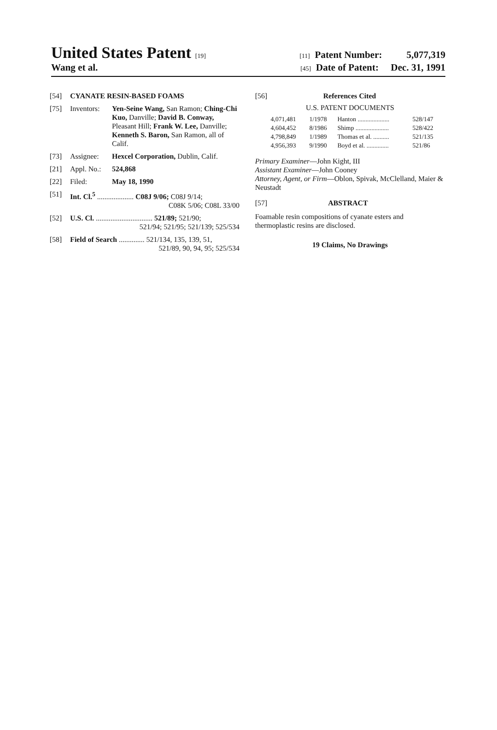United States Patent [19] [11] Patent Number: 5,077,319
Wang et al. [45] Date of Patent: Dec. 31, 1991
| [54] | CYANATE RESIN-BASED FOAMS | |
| [75] | Inventors: | Yen-Seine Wang, San Ramon; Ching-Chi Kuo, Danville; David B. Conway, Pleasant Hill; Frank W. Lee, Danville; Kenneth S. Baron, San Ramon, all of Calif. |
| [73] | Assignee: | Hexcel Corporation, Dublin, Calif. |
| [21] | Appl. No.: | 524,868 |
| [22] | Filed: | May 18, 1990 |
| [51] | Int. Cl.<sup>5</sup> .................... C08J 9/06; C08J 9/14; C08K 5/06; C08L 33/00 | |
| [52] | U.S. Cl. ............................... 521/89; 521/90; 521/94; 521/95; 521/139; 525/534 | |
| [58] | Field of Search .............. 521/134, 135, 139, 51, 521/89, 90, 94, 95; 525/534 | |
[56] References Cited
U.S. PATENT DOCUMENTS
| 4,071,481 | 1/1978 | Hanton .................... | 528/147 |
| 4,604,452 | 8/1986 | Shimp ..................... | 528/422 |
| 4,798,849 | 1/1989 | Thomas et al. .......... | 521/135 |
| 4,956,393 | 9/1990 | Boyd et al. .............. | 521/86 |
Primary Examiner—John Kight, III
Assistant Examiner—John Cooney
Attorney, Agent, or Firm—Oblon, Spivak, McClelland, Maier & Neustadt
[57] ABSTRACT
Foamable resin compositions of cyanate esters and thermoplastic resins are disclosed.
19 Claims, No Drawings